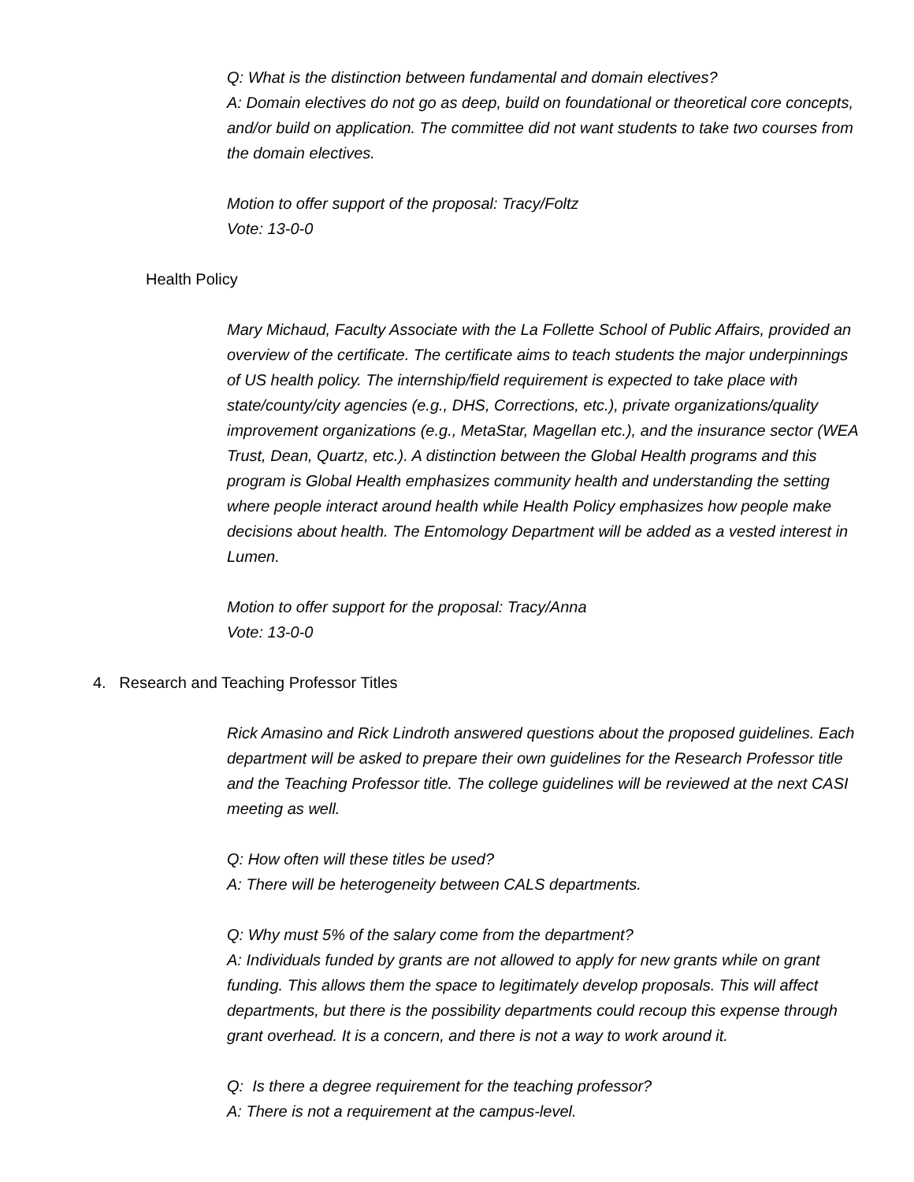Q: What is the distinction between fundamental and domain electives?
A: Domain electives do not go as deep, build on foundational or theoretical core concepts, and/or build on application. The committee did not want students to take two courses from the domain electives.
Motion to offer support of the proposal: Tracy/Foltz
Vote: 13-0-0
Health Policy
Mary Michaud, Faculty Associate with the La Follette School of Public Affairs, provided an overview of the certificate. The certificate aims to teach students the major underpinnings of US health policy. The internship/field requirement is expected to take place with state/county/city agencies (e.g., DHS, Corrections, etc.), private organizations/quality improvement organizations (e.g., MetaStar, Magellan etc.), and the insurance sector (WEA Trust, Dean, Quartz, etc.). A distinction between the Global Health programs and this program is Global Health emphasizes community health and understanding the setting where people interact around health while Health Policy emphasizes how people make decisions about health. The Entomology Department will be added as a vested interest in Lumen.
Motion to offer support for the proposal: Tracy/Anna
Vote: 13-0-0
4. Research and Teaching Professor Titles
Rick Amasino and Rick Lindroth answered questions about the proposed guidelines. Each department will be asked to prepare their own guidelines for the Research Professor title and the Teaching Professor title. The college guidelines will be reviewed at the next CASI meeting as well.
Q: How often will these titles be used?
A: There will be heterogeneity between CALS departments.
Q: Why must 5% of the salary come from the department?
A: Individuals funded by grants are not allowed to apply for new grants while on grant funding. This allows them the space to legitimately develop proposals. This will affect departments, but there is the possibility departments could recoup this expense through grant overhead. It is a concern, and there is not a way to work around it.
Q: Is there a degree requirement for the teaching professor?
A: There is not a requirement at the campus-level.